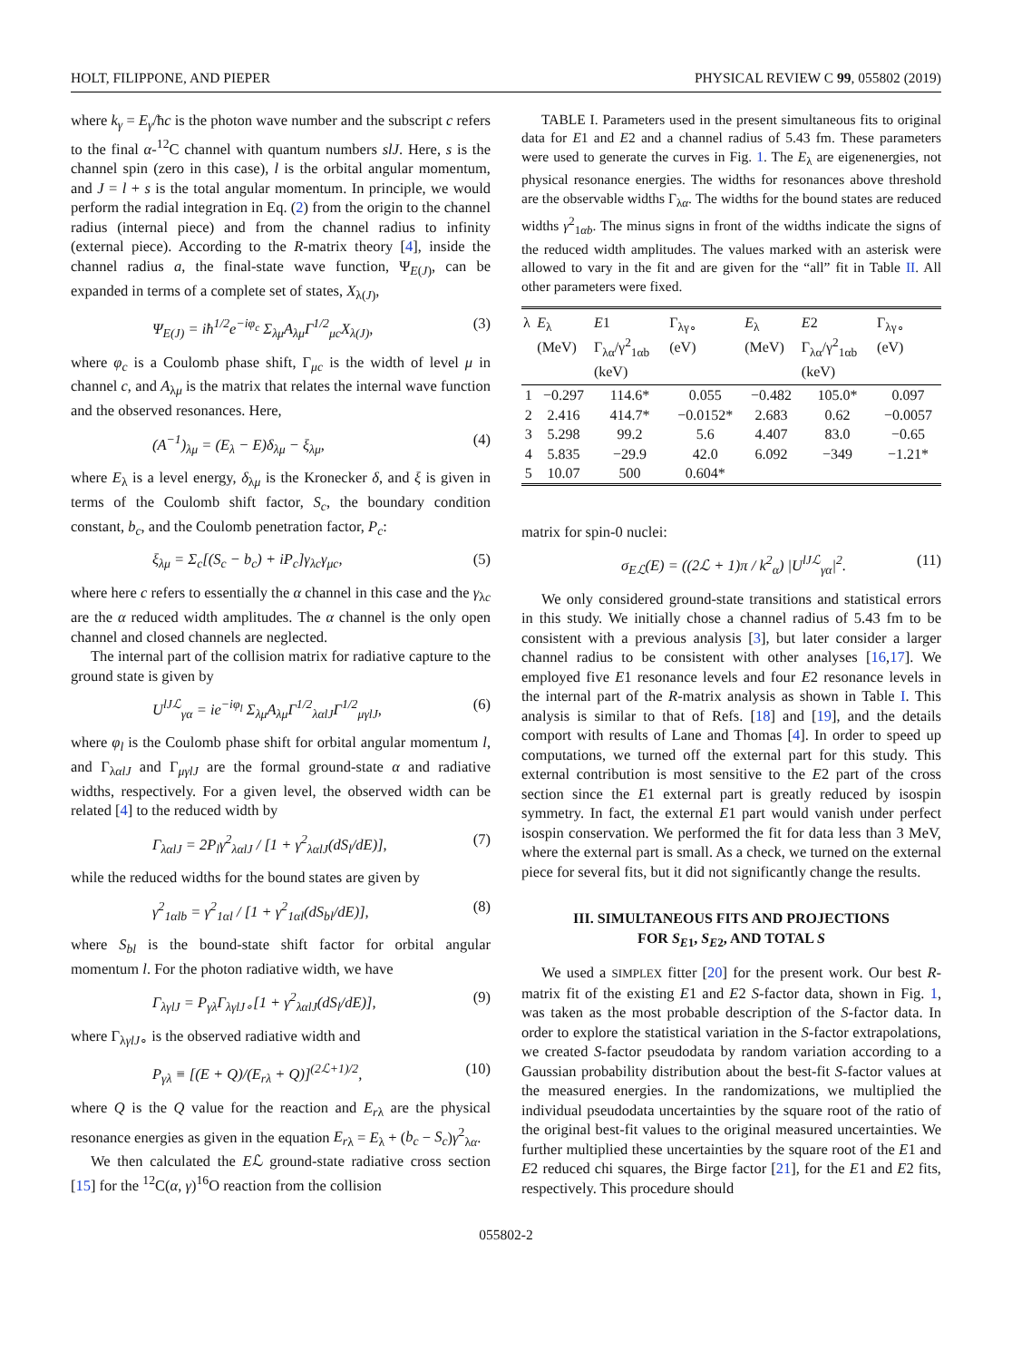HOLT, FILIPPONE, AND PIEPER PHYSICAL REVIEW C 99, 055802 (2019)
where k<sub>γ</sub> = E<sub>γ</sub>/ħc is the photon wave number and the subscript c refers to the final α-<sup>12</sup>C channel with quantum numbers slJ. Here, s is the channel spin (zero in this case), l is the orbital angular momentum, and J = l + s is the total angular momentum. In principle, we would perform the radial integration in Eq. (2) from the origin to the channel radius (internal piece) and from the channel radius to infinity (external piece). According to the R-matrix theory [4], inside the channel radius a, the final-state wave function, Ψ<sub>E(J)</sub>, can be expanded in terms of a complete set of states, X<sub>λ(J)</sub>,
Ψ<sub>E(J)</sub> = iħ<sup>1/2</sup>e<sup>−iφ<sub>c</sub></sup> Σ<sub>λμ</sub>A<sub>λμ</sub>Γ<sup>1/2</sup><sub>μc</sub>X<sub>λ(J)</sub>, (3)
where φ<sub>c</sub> is a Coulomb phase shift, Γ<sub>μc</sub> is the width of level μ in channel c, and A<sub>λμ</sub> is the matrix that relates the internal wave function and the observed resonances. Here,
(A<sup>−1</sup>)<sub>λμ</sub> = (E<sub>λ</sub> − E)δ<sub>λμ</sub> − ξ<sub>λμ</sub>, (4)
where E<sub>λ</sub> is a level energy, δ<sub>λμ</sub> is the Kronecker δ, and ξ is given in terms of the Coulomb shift factor, S<sub>c</sub>, the boundary condition constant, b<sub>c</sub>, and the Coulomb penetration factor, P<sub>c</sub>:
ξ<sub>λμ</sub> = Σ<sub>c</sub>[(S<sub>c</sub> − b<sub>c</sub>) + iP<sub>c</sub>]γ<sub>λc</sub>γ<sub>μc</sub>, (5)
where here c refers to essentially the α channel in this case and the γ<sub>λc</sub> are the α reduced width amplitudes. The α channel is the only open channel and closed channels are neglected.
The internal part of the collision matrix for radiative capture to the ground state is given by
U<sup>lJℒ</sup><sub>γα</sub> = ie<sup>−iφ<sub>l</sub></sup> Σ<sub>λμ</sub>A<sub>λμ</sub>Γ<sup>1/2</sup><sub>λαlJ</sub>Γ<sup>1/2</sup><sub>μγlJ</sub>, (6)
where φ<sub>l</sub> is the Coulomb phase shift for orbital angular momentum l, and Γ<sub>λαlJ</sub> and Γ<sub>μγlJ</sub> are the formal ground-state α and radiative widths, respectively. For a given level, the observed width can be related [4] to the reduced width by
Γ<sub>λαlJ</sub> = 2P<sub>l</sub>γ<sup>2</sup><sub>λαlJ</sub> / [1 + γ<sup>2</sup><sub>λαlJ</sub>(dS<sub>l</sub>/dE)], (7)
while the reduced widths for the bound states are given by
γ<sup>2</sup><sub>1αlb</sub> = γ<sup>2</sup><sub>1αl</sub> / [1 + γ<sup>2</sup><sub>1αl</sub>(dS<sub>bl</sub>/dE)], (8)
where S<sub>bl</sub> is the bound-state shift factor for orbital angular momentum l. For the photon radiative width, we have
Γ<sub>λγlJ</sub> = P<sub>γλ</sub>Γ<sub>λγlJ∘</sub>[1 + γ<sup>2</sup><sub>λαlJ</sub>(dS<sub>l</sub>/dE)], (9)
where Γ<sub>λγlJ∘</sub> is the observed radiative width and
P<sub>γλ</sub> ≡ [(E + Q)/(E<sub>rλ</sub> + Q)]<sup>(2ℒ+1)/2</sup>, (10)
where Q is the Q value for the reaction and E<sub>r</sub><sub>λ</sub> are the physical resonance energies as given in the equation E<sub>r</sub><sub>λ</sub> = E<sub>λ</sub> + (b<sub>c</sub> − S<sub>c</sub>)γ<sup>2</sup><sub>λα</sub>.
We then calculated the Eℒ ground-state radiative cross section [15] for the <sup>12</sup>C(α, γ)<sup>16</sup>O reaction from the collision
TABLE I. Parameters used in the present simultaneous fits to original data for E1 and E2 and a channel radius of 5.43 fm. These parameters were used to generate the curves in Fig. 1. The E<sub>λ</sub> are eigenenergies, not physical resonance energies. The widths for resonances above threshold are the observable widths Γ<sub>λα</sub>. The widths for the bound states are reduced widths γ<sup>2</sup><sub>1αb</sub>. The minus signs in front of the widths indicate the signs of the reduced width amplitudes. The values marked with an asterisk were allowed to vary in the fit and are given for the “all” fit in Table II. All other parameters were fixed.
| λ | E<sub>λ</sub> (MeV) | E 1 Γ<sub>λα</sub>/γ<sup>2</sup><sub>1αb</sub> (keV) | Γ<sub>λγ∘</sub> (eV) | E<sub>λ</sub> (MeV) | E 2 Γ<sub>λα</sub>/γ<sup>2</sup><sub>1αb</sub> (keV) | Γ<sub>λγ∘</sub> (eV) |
| --- | --- | --- | --- | --- | --- | --- |
| 1 | −0.297 | 114.6* | 0.055 | −0.482 | 105.0* | 0.097 |
| 2 | 2.416 | 414.7* | −0.0152* | 2.683 | 0.62 | −0.0057 |
| 3 | 5.298 | 99.2 | 5.6 | 4.407 | 83.0 | −0.65 |
| 4 | 5.835 | −29.9 | 42.0 | 6.092 | −349 | −1.21* |
| 5 | 10.07 | 500 | 0.604* | | | |
matrix for spin-0 nuclei:
σ<sub>Eℒ</sub>(E) = ((2ℒ + 1)π / k<sup>2</sup><sub>α</sub>) |U<sup>lJℒ</sup><sub>γα</sub>|<sup>2</sup>. (11)
We only considered ground-state transitions and statistical errors in this study. We initially chose a channel radius of 5.43 fm to be consistent with a previous analysis [3], but later consider a larger channel radius to be consistent with other analyses [16,17]. We employed five E1 resonance levels and four E2 resonance levels in the internal part of the R-matrix analysis as shown in Table I. This analysis is similar to that of Refs. [18] and [19], and the details comport with results of Lane and Thomas [4]. In order to speed up computations, we turned off the external part for this study. This external contribution is most sensitive to the E2 part of the cross section since the E1 external part is greatly reduced by isospin symmetry. In fact, the external E1 part would vanish under perfect isospin conservation. We performed the fit for data less than 3 MeV, where the external part is small. As a check, we turned on the external piece for several fits, but it did not significantly change the results.
III. SIMULTANEOUS FITS AND PROJECTIONS
FOR S<sub>E1</sub>, S<sub>E2</sub>, AND TOTAL S
We used a SIMPLEX fitter [20] for the present work. Our best R-matrix fit of the existing E1 and E2 S-factor data, shown in Fig. 1, was taken as the most probable description of the S-factor data. In order to explore the statistical variation in the S-factor extrapolations, we created S-factor pseudodata by random variation according to a Gaussian probability distribution about the best-fit S-factor values at the measured energies. In the randomizations, we multiplied the individual pseudodata uncertainties by the square root of the ratio of the original best-fit values to the original measured uncertainties. We further multiplied these uncertainties by the square root of the E1 and E2 reduced chi squares, the Birge factor [21], for the E1 and E2 fits, respectively. This procedure should
055802-2